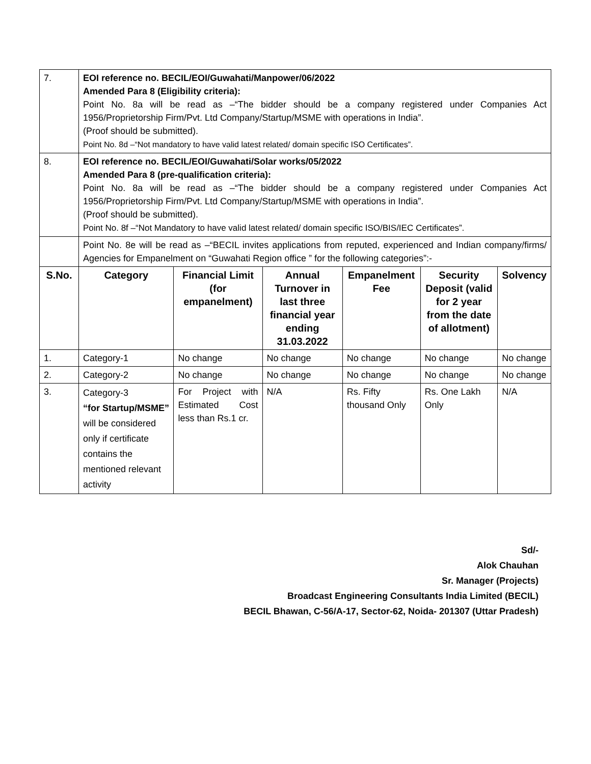| 7. | EOI reference no. BECIL/EOI/Guwahati/Manpower/06/2022 Amended Para 8 (Eligibility criteria): Point No. 8a will be read as –“The bidder should be a company registered under Companies Act 1956/Proprietorship Firm/Pvt. Ltd Company/Startup/MSME with operations in India”. (Proof should be submitted). Point No. 8d –“Not mandatory to have valid latest related/ domain specific ISO Certificates”. | | | | | |
| 8. | EOI reference no. BECIL/EOI/Guwahati/Solar works/05/2022 Amended Para 8 (pre-qualification criteria): Point No. 8a will be read as –“The bidder should be a company registered under Companies Act 1956/Proprietorship Firm/Pvt. Ltd Company/Startup/MSME with operations in India”. (Proof should be submitted). Point No. 8f –“Not Mandatory to have valid latest related/ domain specific ISO/BIS/IEC Certificates”. | | | | | |
| | Point No. 8e will be read as –“BECIL invites applications from reputed, experienced and Indian company/firms/ Agencies for Empanelment on “Guwahati Region office ” for the following categories”:- | | | | | |
| S.No. | Category | Financial Limit (for empanelment) | Annual Turnover in last three financial year ending 31.03.2022 | Empanelment Fee | Security Deposit (valid for 2 year from the date of allotment) | Solvency |
| 1. | Category-1 | No change | No change | No change | No change | No change |
| 2. | Category-2 | No change | No change | No change | No change | No change |
| 3. | Category-3 “for Startup/MSME” will be considered only if certificate contains the mentioned relevant activity | For Project with Estimated Cost less than Rs.1 cr. | N/A | Rs. Fifty thousand Only | Rs. One Lakh Only | N/A |
Sd/-
Alok Chauhan
Sr. Manager (Projects)
Broadcast Engineering Consultants India Limited (BECIL)
BECIL Bhawan, C-56/A-17, Sector-62, Noida- 201307 (Uttar Pradesh)